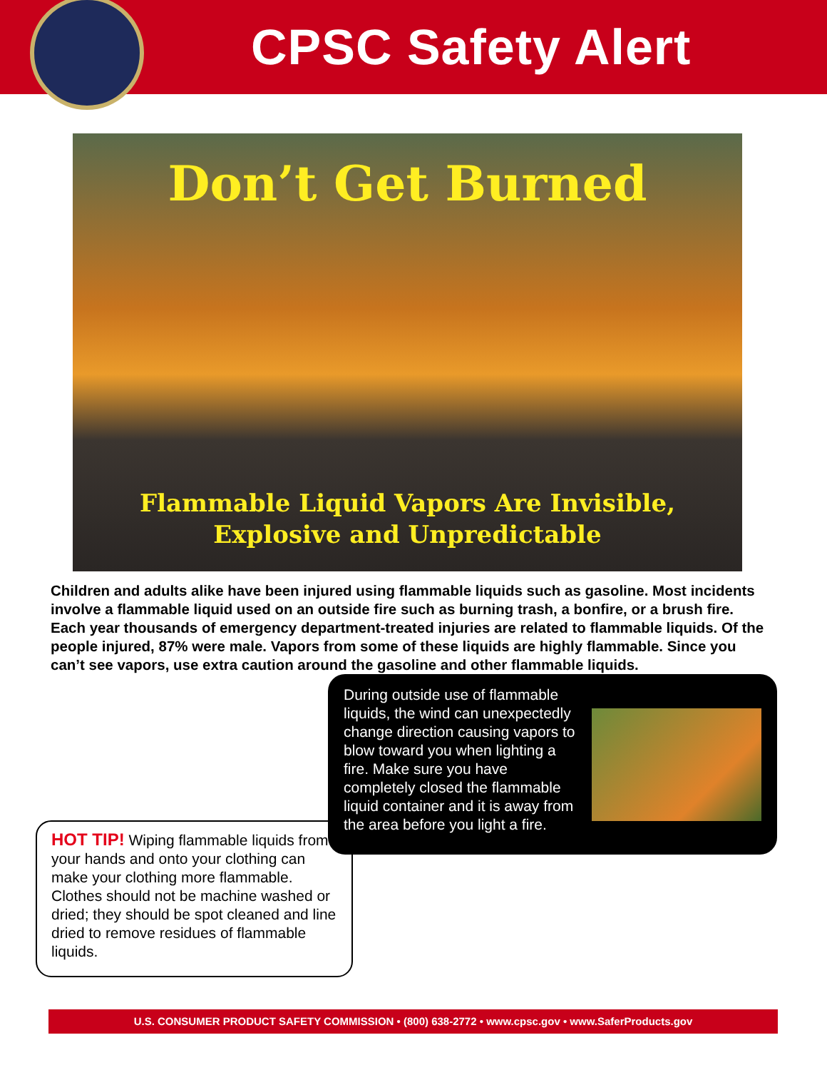CPSC Safety Alert
Don’t Get Burned
Flammable Liquid Vapors Are Invisible,
Explosive and Unpredictable
Children and adults alike have been injured using flammable liquids such as gasoline. Most incidents involve a flammable liquid used on an outside fire such as burning trash, a bonfire, or a brush fire. Each year thousands of emergency department-treated injuries are related to flammable liquids. Of the people injured, 87% were male. Vapors from some of these liquids are highly flammable. Since you can’t see vapors, use extra caution around the gasoline and other flammable liquids.
HOT TIP! Wiping flammable liquids from your hands and onto your clothing can make your clothing more flammable. Clothes should not be machine washed or dried; they should be spot cleaned and line dried to remove residues of flammable liquids.
During outside use of flammable liquids, the wind can unexpectedly change direction causing vapors to blow toward you when lighting a fire. Make sure you have completely closed the flammable liquid container and it is away from the area before you light a fire.
U.S. CONSUMER PRODUCT SAFETY COMMISSION • (800) 638-2772 • www.cpsc.gov • www.SaferProducts.gov